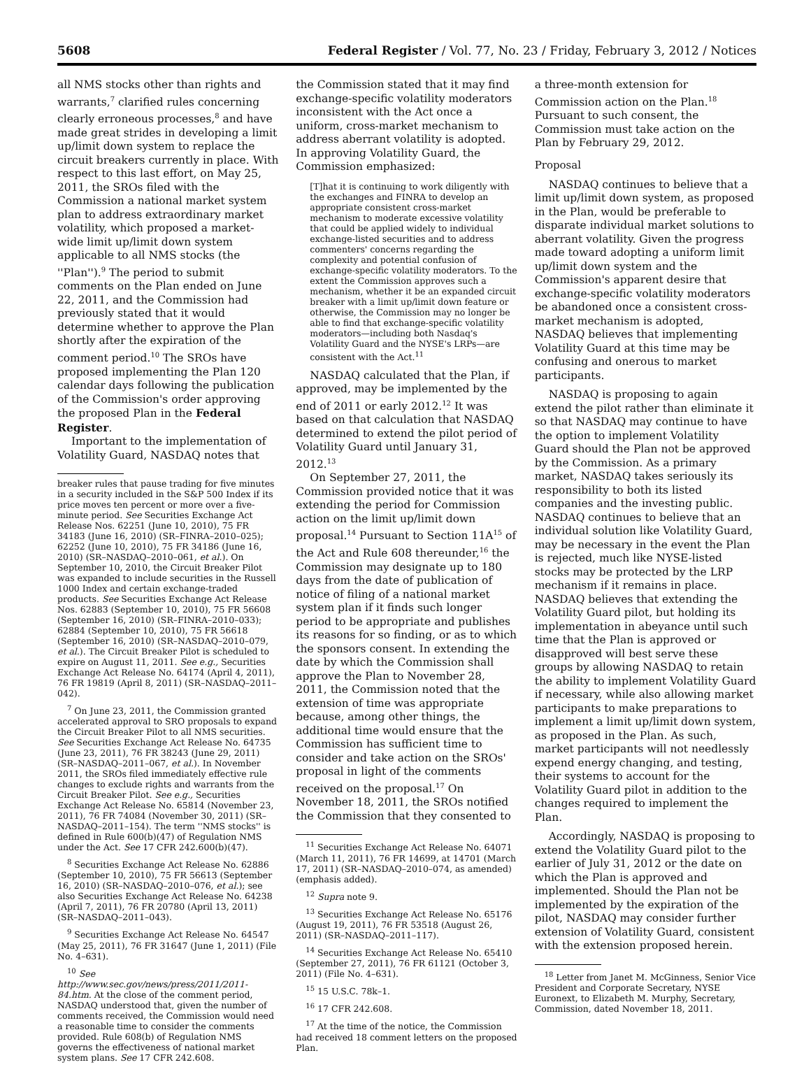5608 Federal Register / Vol. 77, No. 23 / Friday, February 3, 2012 / Notices
all NMS stocks other than rights and warrants,<sup>7</sup> clarified rules concerning clearly erroneous processes,<sup>8</sup> and have made great strides in developing a limit up/limit down system to replace the circuit breakers currently in place. With respect to this last effort, on May 25, 2011, the SROs filed with the Commission a national market system plan to address extraordinary market volatility, which proposed a market-wide limit up/limit down system applicable to all NMS stocks (the ''Plan'').<sup>9</sup> The period to submit comments on the Plan ended on June 22, 2011, and the Commission had previously stated that it would determine whether to approve the Plan shortly after the expiration of the comment period.<sup>10</sup> The SROs have proposed implementing the Plan 120 calendar days following the publication of the Commission's order approving the proposed Plan in the Federal Register.
Important to the implementation of Volatility Guard, NASDAQ notes that
breaker rules that pause trading for five minutes in a security included in the S&P 500 Index if its price moves ten percent or more over a five-minute period. See Securities Exchange Act Release Nos. 62251 (June 10, 2010), 75 FR 34183 (June 16, 2010) (SR–FINRA–2010–025); 62252 (June 10, 2010), 75 FR 34186 (June 16, 2010) (SR–NASDAQ–2010–061, et al.). On September 10, 2010, the Circuit Breaker Pilot was expanded to include securities in the Russell 1000 Index and certain exchange-traded products. See Securities Exchange Act Release Nos. 62883 (September 10, 2010), 75 FR 56608 (September 16, 2010) (SR–FINRA–2010–033); 62884 (September 10, 2010), 75 FR 56618 (September 16, 2010) (SR–NASDAQ–2010–079, et al.). The Circuit Breaker Pilot is scheduled to expire on August 11, 2011. See e.g., Securities Exchange Act Release No. 64174 (April 4, 2011), 76 FR 19819 (April 8, 2011) (SR–NASDAQ–2011–042).
<sup>7</sup> On June 23, 2011, the Commission granted accelerated approval to SRO proposals to expand the Circuit Breaker Pilot to all NMS securities. See Securities Exchange Act Release No. 64735 (June 23, 2011), 76 FR 38243 (June 29, 2011) (SR–NASDAQ–2011–067, et al.). In November 2011, the SROs filed immediately effective rule changes to exclude rights and warrants from the Circuit Breaker Pilot. See e.g., Securities Exchange Act Release No. 65814 (November 23, 2011), 76 FR 74084 (November 30, 2011) (SR–NASDAQ–2011–154). The term ''NMS stocks'' is defined in Rule 600(b)(47) of Regulation NMS under the Act. See 17 CFR 242.600(b)(47).
<sup>8</sup> Securities Exchange Act Release No. 62886 (September 10, 2010), 75 FR 56613 (September 16, 2010) (SR–NASDAQ–2010–076, et al.); see also Securities Exchange Act Release No. 64238 (April 7, 2011), 76 FR 20780 (April 13, 2011) (SR–NASDAQ–2011–043).
<sup>9</sup> Securities Exchange Act Release No. 64547 (May 25, 2011), 76 FR 31647 (June 1, 2011) (File No. 4–631).
<sup>10</sup> See http://www.sec.gov/news/press/2011/2011-84.htm. At the close of the comment period, NASDAQ understood that, given the number of comments received, the Commission would need a reasonable time to consider the comments provided. Rule 608(b) of Regulation NMS governs the effectiveness of national market system plans. See 17 CFR 242.608.
the Commission stated that it may find exchange-specific volatility moderators inconsistent with the Act once a uniform, cross-market mechanism to address aberrant volatility is adopted. In approving Volatility Guard, the Commission emphasized:
[T]hat it is continuing to work diligently with the exchanges and FINRA to develop an appropriate consistent cross-market mechanism to moderate excessive volatility that could be applied widely to individual exchange-listed securities and to address commenters' concerns regarding the complexity and potential confusion of exchange-specific volatility moderators. To the extent the Commission approves such a mechanism, whether it be an expanded circuit breaker with a limit up/limit down feature or otherwise, the Commission may no longer be able to find that exchange-specific volatility moderators—including both Nasdaq's Volatility Guard and the NYSE's LRPs—are consistent with the Act.<sup>11</sup>
NASDAQ calculated that the Plan, if approved, may be implemented by the end of 2011 or early 2012.<sup>12</sup> It was based on that calculation that NASDAQ determined to extend the pilot period of Volatility Guard until January 31, 2012.<sup>13</sup>
On September 27, 2011, the Commission provided notice that it was extending the period for Commission action on the limit up/limit down proposal.<sup>14</sup> Pursuant to Section 11A<sup>15</sup> of the Act and Rule 608 thereunder,<sup>16</sup> the Commission may designate up to 180 days from the date of publication of notice of filing of a national market system plan if it finds such longer period to be appropriate and publishes its reasons for so finding, or as to which the sponsors consent. In extending the date by which the Commission shall approve the Plan to November 28, 2011, the Commission noted that the extension of time was appropriate because, among other things, the additional time would ensure that the Commission has sufficient time to consider and take action on the SROs' proposal in light of the comments received on the proposal.<sup>17</sup> On November 18, 2011, the SROs notified the Commission that they consented to
<sup>11</sup> Securities Exchange Act Release No. 64071 (March 11, 2011), 76 FR 14699, at 14701 (March 17, 2011) (SR–NASDAQ–2010–074, as amended) (emphasis added).
<sup>12</sup> Supra note 9.
<sup>13</sup> Securities Exchange Act Release No. 65176 (August 19, 2011), 76 FR 53518 (August 26, 2011) (SR–NASDAQ–2011–117).
<sup>14</sup> Securities Exchange Act Release No. 65410 (September 27, 2011), 76 FR 61121 (October 3, 2011) (File No. 4–631).
<sup>15</sup> 15 U.S.C. 78k–1.
<sup>16</sup> 17 CFR 242.608.
<sup>17</sup> At the time of the notice, the Commission had received 18 comment letters on the proposed Plan.
a three-month extension for Commission action on the Plan.<sup>18</sup> Pursuant to such consent, the Commission must take action on the Plan by February 29, 2012.
Proposal
NASDAQ continues to believe that a limit up/limit down system, as proposed in the Plan, would be preferable to disparate individual market solutions to aberrant volatility. Given the progress made toward adopting a uniform limit up/limit down system and the Commission's apparent desire that exchange-specific volatility moderators be abandoned once a consistent cross-market mechanism is adopted, NASDAQ believes that implementing Volatility Guard at this time may be confusing and onerous to market participants.
NASDAQ is proposing to again extend the pilot rather than eliminate it so that NASDAQ may continue to have the option to implement Volatility Guard should the Plan not be approved by the Commission. As a primary market, NASDAQ takes seriously its responsibility to both its listed companies and the investing public. NASDAQ continues to believe that an individual solution like Volatility Guard, may be necessary in the event the Plan is rejected, much like NYSE-listed stocks may be protected by the LRP mechanism if it remains in place. NASDAQ believes that extending the Volatility Guard pilot, but holding its implementation in abeyance until such time that the Plan is approved or disapproved will best serve these groups by allowing NASDAQ to retain the ability to implement Volatility Guard if necessary, while also allowing market participants to make preparations to implement a limit up/limit down system, as proposed in the Plan. As such, market participants will not needlessly expend energy changing, and testing, their systems to account for the Volatility Guard pilot in addition to the changes required to implement the Plan.
Accordingly, NASDAQ is proposing to extend the Volatility Guard pilot to the earlier of July 31, 2012 or the date on which the Plan is approved and implemented. Should the Plan not be implemented by the expiration of the pilot, NASDAQ may consider further extension of Volatility Guard, consistent with the extension proposed herein.
<sup>18</sup> Letter from Janet M. McGinness, Senior Vice President and Corporate Secretary, NYSE Euronext, to Elizabeth M. Murphy, Secretary, Commission, dated November 18, 2011.